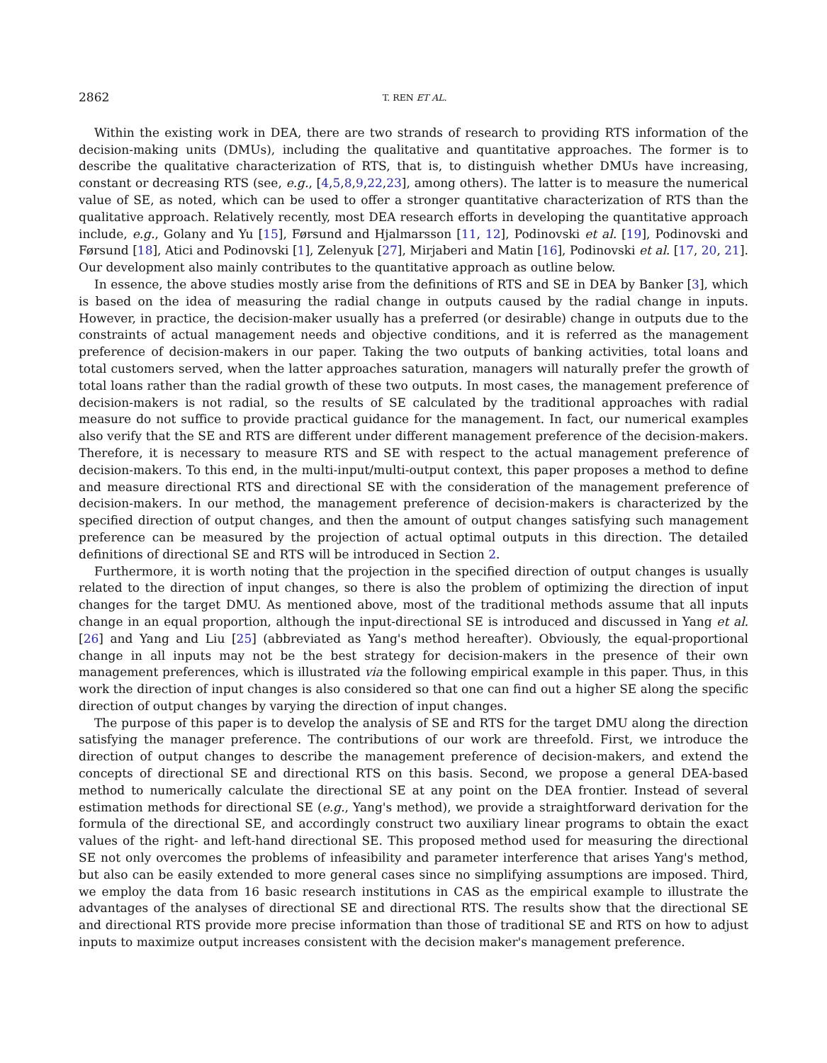2862 T. REN ET AL.
Within the existing work in DEA, there are two strands of research to providing RTS information of the decision-making units (DMUs), including the qualitative and quantitative approaches. The former is to describe the qualitative characterization of RTS, that is, to distinguish whether DMUs have increasing, constant or decreasing RTS (see, e.g., [4,5,8,9,22,23], among others). The latter is to measure the numerical value of SE, as noted, which can be used to offer a stronger quantitative characterization of RTS than the qualitative approach. Relatively recently, most DEA research efforts in developing the quantitative approach include, e.g., Golany and Yu [15], Førsund and Hjalmarsson [11, 12], Podinovski et al. [19], Podinovski and Førsund [18], Atici and Podinovski [1], Zelenyuk [27], Mirjaberi and Matin [16], Podinovski et al. [17, 20, 21]. Our development also mainly contributes to the quantitative approach as outline below.
In essence, the above studies mostly arise from the definitions of RTS and SE in DEA by Banker [3], which is based on the idea of measuring the radial change in outputs caused by the radial change in inputs. However, in practice, the decision-maker usually has a preferred (or desirable) change in outputs due to the constraints of actual management needs and objective conditions, and it is referred as the management preference of decision-makers in our paper. Taking the two outputs of banking activities, total loans and total customers served, when the latter approaches saturation, managers will naturally prefer the growth of total loans rather than the radial growth of these two outputs. In most cases, the management preference of decision-makers is not radial, so the results of SE calculated by the traditional approaches with radial measure do not suffice to provide practical guidance for the management. In fact, our numerical examples also verify that the SE and RTS are different under different management preference of the decision-makers. Therefore, it is necessary to measure RTS and SE with respect to the actual management preference of decision-makers. To this end, in the multi-input/multi-output context, this paper proposes a method to define and measure directional RTS and directional SE with the consideration of the management preference of decision-makers. In our method, the management preference of decision-makers is characterized by the specified direction of output changes, and then the amount of output changes satisfying such management preference can be measured by the projection of actual optimal outputs in this direction. The detailed definitions of directional SE and RTS will be introduced in Section 2.
Furthermore, it is worth noting that the projection in the specified direction of output changes is usually related to the direction of input changes, so there is also the problem of optimizing the direction of input changes for the target DMU. As mentioned above, most of the traditional methods assume that all inputs change in an equal proportion, although the input-directional SE is introduced and discussed in Yang et al. [26] and Yang and Liu [25] (abbreviated as Yang's method hereafter). Obviously, the equal-proportional change in all inputs may not be the best strategy for decision-makers in the presence of their own management preferences, which is illustrated via the following empirical example in this paper. Thus, in this work the direction of input changes is also considered so that one can find out a higher SE along the specific direction of output changes by varying the direction of input changes.
The purpose of this paper is to develop the analysis of SE and RTS for the target DMU along the direction satisfying the manager preference. The contributions of our work are threefold. First, we introduce the direction of output changes to describe the management preference of decision-makers, and extend the concepts of directional SE and directional RTS on this basis. Second, we propose a general DEA-based method to numerically calculate the directional SE at any point on the DEA frontier. Instead of several estimation methods for directional SE (e.g., Yang's method), we provide a straightforward derivation for the formula of the directional SE, and accordingly construct two auxiliary linear programs to obtain the exact values of the right- and left-hand directional SE. This proposed method used for measuring the directional SE not only overcomes the problems of infeasibility and parameter interference that arises Yang's method, but also can be easily extended to more general cases since no simplifying assumptions are imposed. Third, we employ the data from 16 basic research institutions in CAS as the empirical example to illustrate the advantages of the analyses of directional SE and directional RTS. The results show that the directional SE and directional RTS provide more precise information than those of traditional SE and RTS on how to adjust inputs to maximize output increases consistent with the decision maker's management preference.